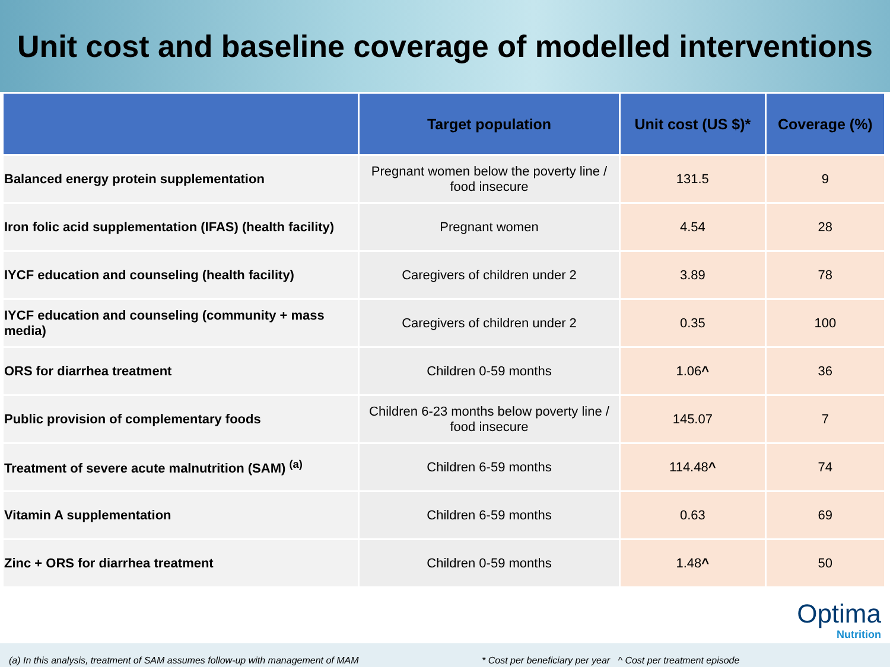Unit cost and baseline coverage of modelled interventions
| | Target population | Unit cost (US $)* | Coverage (%) |
| --- | --- | --- | --- |
| Balanced energy protein supplementation | Pregnant women below the poverty line / food insecure | 131.5 | 9 |
| Iron folic acid supplementation (IFAS) (health facility) | Pregnant women | 4.54 | 28 |
| IYCF education and counseling (health facility) | Caregivers of children under 2 | 3.89 | 78 |
| IYCF education and counseling (community + mass media) | Caregivers of children under 2 | 0.35 | 100 |
| ORS for diarrhea treatment | Children 0-59 months | 1.06 ^ | 36 |
| Public provision of complementary foods | Children 6-23 months below poverty line / food insecure | 145.07 | 7 |
| Treatment of severe acute malnutrition (SAM) <sup>(a)</sup> | Children 6-59 months | 114.48 ^ | 74 |
| Vitamin A supplementation | Children 6-59 months | 0.63 | 69 |
| Zinc + ORS for diarrhea treatment | Children 0-59 months | 1.48 ^ | 50 |
Optima
Nutrition
(a) In this analysis, treatment of SAM assumes follow-up with management of MAM * Cost per beneficiary per year ^ Cost per treatment episode